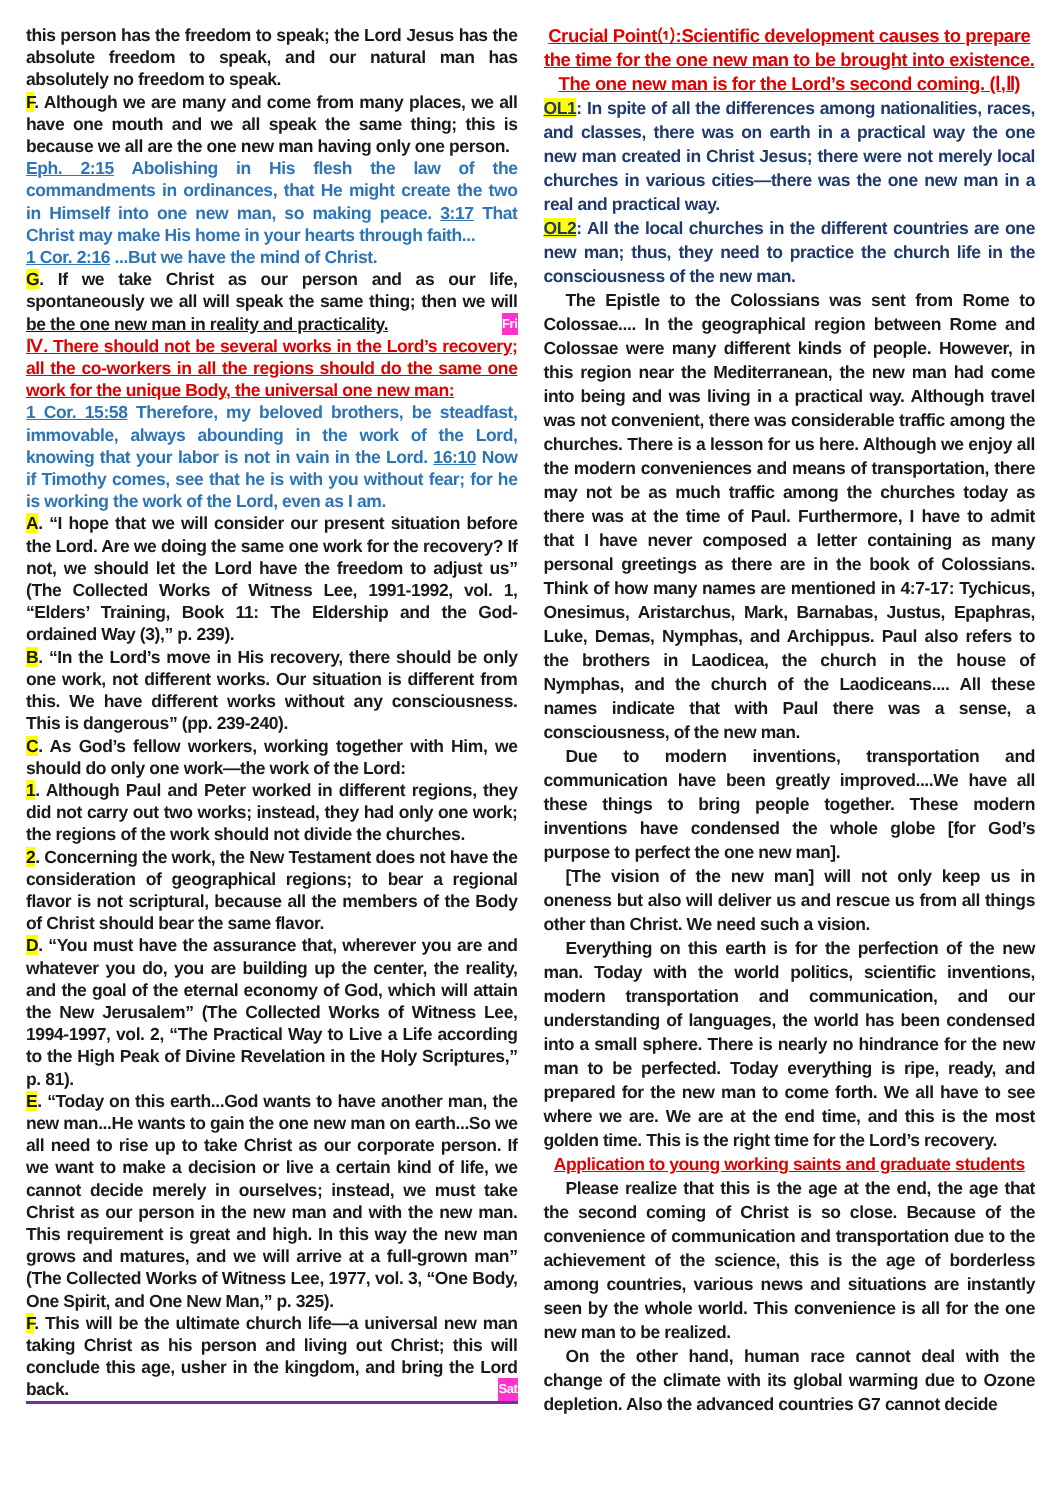this person has the freedom to speak; the Lord Jesus has the absolute freedom to speak, and our natural man has absolutely no freedom to speak.
F. Although we are many and come from many places, we all have one mouth and we all speak the same thing; this is because we all are the one new man having only one person.
Eph. 2:15 Abolishing in His flesh the law of the commandments in ordinances, that He might create the two in Himself into one new man, so making peace. 3:17 That Christ may make His home in your hearts through faith...
1 Cor. 2:16 ...But we have the mind of Christ.
G. If we take Christ as our person and as our life, spontaneously we all will speak the same thing; then we will be the one new man in reality and practicality. Fri
Ⅳ. There should not be several works in the Lord’s recovery; all the co-workers in all the regions should do the same one work for the unique Body, the universal one new man:
1 Cor. 15:58 Therefore, my beloved brothers, be steadfast, immovable, always abounding in the work of the Lord, knowing that your labor is not in vain in the Lord. 16:10 Now if Timothy comes, see that he is with you without fear; for he is working the work of the Lord, even as I am.
A. “I hope that we will consider our present situation before the Lord. Are we doing the same one work for the recovery? If not, we should let the Lord have the freedom to adjust us” (The Collected Works of Witness Lee, 1991-1992, vol. 1, “Elders’ Training, Book 11: The Eldership and the God-ordained Way (3),” p. 239).
B. “In the Lord’s move in His recovery, there should be only one work, not different works. Our situation is different from this. We have different works without any consciousness. This is dangerous” (pp. 239-240).
C. As God’s fellow workers, working together with Him, we should do only one work—the work of the Lord:
1. Although Paul and Peter worked in different regions, they did not carry out two works; instead, they had only one work; the regions of the work should not divide the churches.
2. Concerning the work, the New Testament does not have the consideration of geographical regions; to bear a regional flavor is not scriptural, because all the members of the Body of Christ should bear the same flavor.
D. “You must have the assurance that, wherever you are and whatever you do, you are building up the center, the reality, and the goal of the eternal economy of God, which will attain the New Jerusalem” (The Collected Works of Witness Lee, 1994-1997, vol. 2, “The Practical Way to Live a Life according to the High Peak of Divine Revelation in the Holy Scriptures,” p. 81).
E. “Today on this earth...God wants to have another man, the new man...He wants to gain the one new man on earth...So we all need to rise up to take Christ as our corporate person. If we want to make a decision or live a certain kind of life, we cannot decide merely in ourselves; instead, we must take Christ as our person in the new man and with the new man. This requirement is great and high. In this way the new man grows and matures, and we will arrive at a full-grown man” (The Collected Works of Witness Lee, 1977, vol. 3, “One Body, One Spirit, and One New Man,” p. 325).
F. This will be the ultimate church life—a universal new man taking Christ as his person and living out Christ; this will conclude this age, usher in the kingdom, and bring the Lord back. Sat
Crucial Point⑴:Scientific development causes to prepare the time for the one new man to be brought into existence. The one new man is for the Lord’s second coming. (Ⅰ,Ⅱ)
OL1: In spite of all the differences among nationalities, races, and classes, there was on earth in a practical way the one new man created in Christ Jesus; there were not merely local churches in various cities—there was the one new man in a real and practical way.
OL2: All the local churches in the different countries are one new man; thus, they need to practice the church life in the consciousness of the new man.
The Epistle to the Colossians was sent from Rome to Colossae.... In the geographical region between Rome and Colossae were many different kinds of people. However, in this region near the Mediterranean, the new man had come into being and was living in a practical way. Although travel was not convenient, there was considerable traffic among the churches. There is a lesson for us here. Although we enjoy all the modern conveniences and means of transportation, there may not be as much traffic among the churches today as there was at the time of Paul. Furthermore, I have to admit that I have never composed a letter containing as many personal greetings as there are in the book of Colossians. Think of how many names are mentioned in 4:7-17: Tychicus, Onesimus, Aristarchus, Mark, Barnabas, Justus, Epaphras, Luke, Demas, Nymphas, and Archippus. Paul also refers to the brothers in Laodicea, the church in the house of Nymphas, and the church of the Laodiceans.... All these names indicate that with Paul there was a sense, a consciousness, of the new man.
Due to modern inventions, transportation and communication have been greatly improved....We have all these things to bring people together. These modern inventions have condensed the whole globe [for God’s purpose to perfect the one new man].
[The vision of the new man] will not only keep us in oneness but also will deliver us and rescue us from all things other than Christ. We need such a vision.
Everything on this earth is for the perfection of the new man. Today with the world politics, scientific inventions, modern transportation and communication, and our understanding of languages, the world has been condensed into a small sphere. There is nearly no hindrance for the new man to be perfected. Today everything is ripe, ready, and prepared for the new man to come forth. We all have to see where we are. We are at the end time, and this is the most golden time. This is the right time for the Lord’s recovery.
Application to young working saints and graduate students
Please realize that this is the age at the end, the age that the second coming of Christ is so close. Because of the convenience of communication and transportation due to the achievement of the science, this is the age of borderless among countries, various news and situations are instantly seen by the whole world. This convenience is all for the one new man to be realized.
On the other hand, human race cannot deal with the change of the climate with its global warming due to Ozone depletion. Also the advanced countries G7 cannot decide